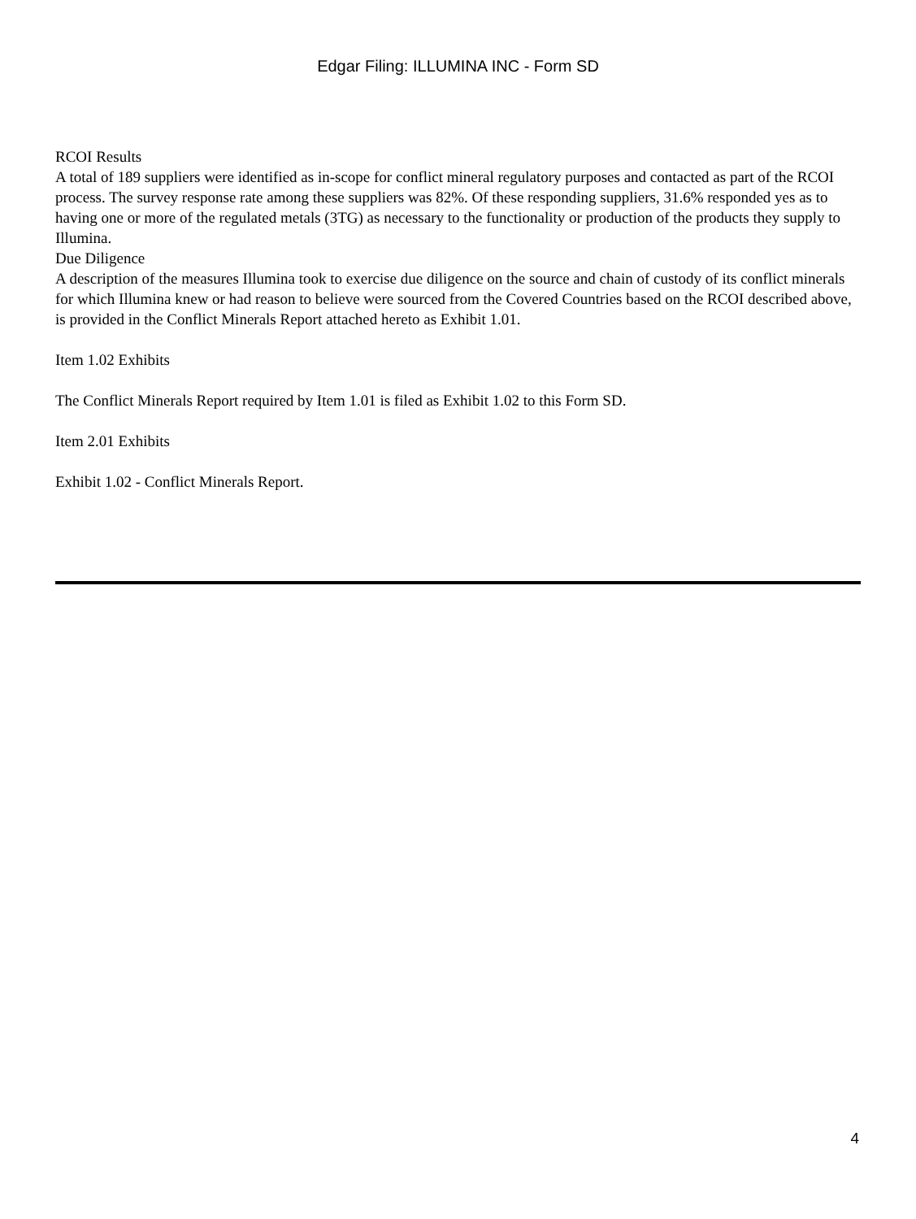Edgar Filing: ILLUMINA INC - Form SD
RCOI Results
A total of 189 suppliers were identified as in-scope for conflict mineral regulatory purposes and contacted as part of the RCOI process. The survey response rate among these suppliers was 82%. Of these responding suppliers, 31.6% responded yes as to having one or more of the regulated metals (3TG) as necessary to the functionality or production of the products they supply to Illumina.
Due Diligence
A description of the measures Illumina took to exercise due diligence on the source and chain of custody of its conflict minerals for which Illumina knew or had reason to believe were sourced from the Covered Countries based on the RCOI described above, is provided in the Conflict Minerals Report attached hereto as Exhibit 1.01.
Item 1.02 Exhibits
The Conflict Minerals Report required by Item 1.01 is filed as Exhibit 1.02 to this Form SD.
Item 2.01 Exhibits
Exhibit 1.02 - Conflict Minerals Report.
4